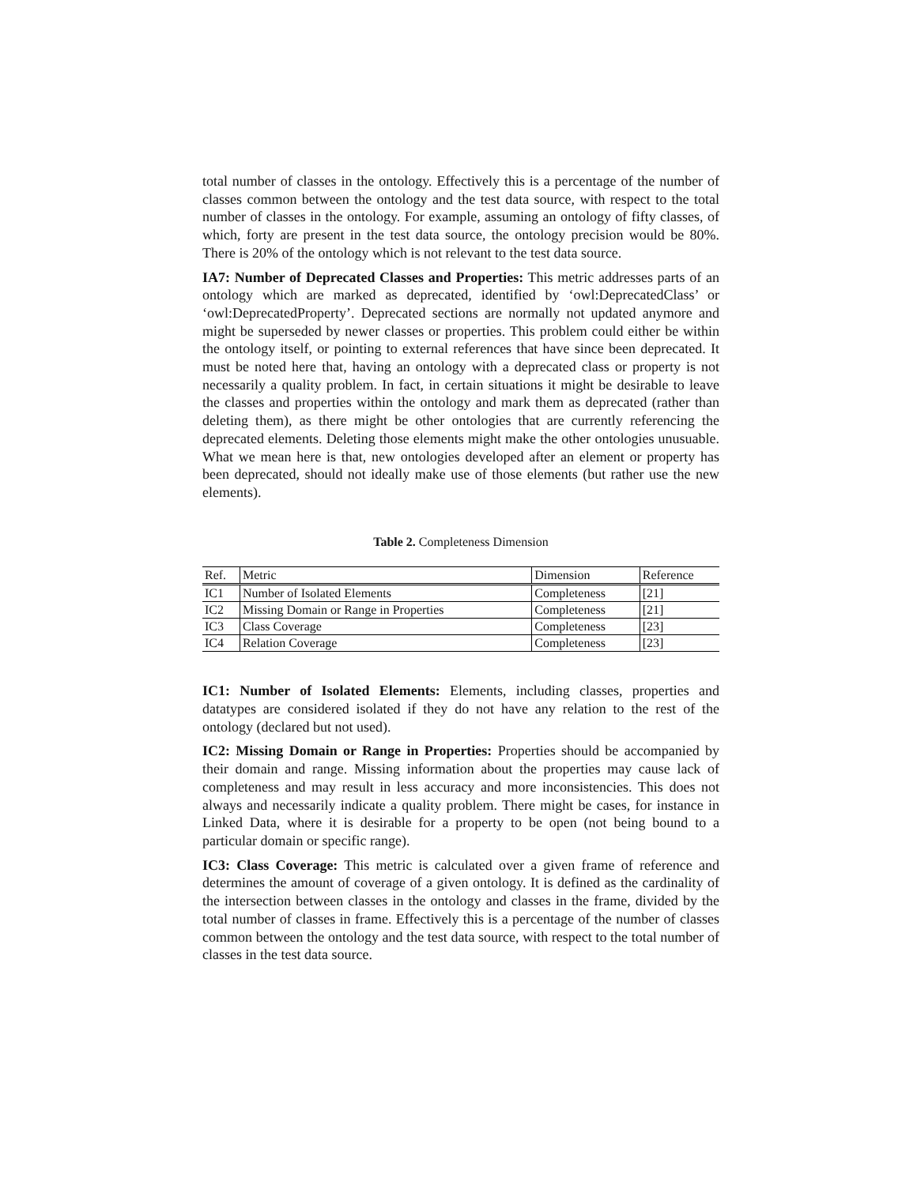total number of classes in the ontology. Effectively this is a percentage of the number of classes common between the ontology and the test data source, with respect to the total number of classes in the ontology. For example, assuming an ontology of fifty classes, of which, forty are present in the test data source, the ontology precision would be 80%. There is 20% of the ontology which is not relevant to the test data source.
IA7: Number of Deprecated Classes and Properties: This metric addresses parts of an ontology which are marked as deprecated, identified by ‘owl:DeprecatedClass’ or ‘owl:DeprecatedProperty’. Deprecated sections are normally not updated anymore and might be superseded by newer classes or properties. This problem could either be within the ontology itself, or pointing to external references that have since been deprecated. It must be noted here that, having an ontology with a deprecated class or property is not necessarily a quality problem. In fact, in certain situations it might be desirable to leave the classes and properties within the ontology and mark them as deprecated (rather than deleting them), as there might be other ontologies that are currently referencing the deprecated elements. Deleting those elements might make the other ontologies unusuable. What we mean here is that, new ontologies developed after an element or property has been deprecated, should not ideally make use of those elements (but rather use the new elements).
Table 2. Completeness Dimension
| Ref. | Metric | Dimension | Reference |
| --- | --- | --- | --- |
| IC1 | Number of Isolated Elements | Completeness | [21] |
| IC2 | Missing Domain or Range in Properties | Completeness | [21] |
| IC3 | Class Coverage | Completeness | [23] |
| IC4 | Relation Coverage | Completeness | [23] |
IC1: Number of Isolated Elements: Elements, including classes, properties and datatypes are considered isolated if they do not have any relation to the rest of the ontology (declared but not used).
IC2: Missing Domain or Range in Properties: Properties should be accompanied by their domain and range. Missing information about the properties may cause lack of completeness and may result in less accuracy and more inconsistencies. This does not always and necessarily indicate a quality problem. There might be cases, for instance in Linked Data, where it is desirable for a property to be open (not being bound to a particular domain or specific range).
IC3: Class Coverage: This metric is calculated over a given frame of reference and determines the amount of coverage of a given ontology. It is defined as the cardinality of the intersection between classes in the ontology and classes in the frame, divided by the total number of classes in frame. Effectively this is a percentage of the number of classes common between the ontology and the test data source, with respect to the total number of classes in the test data source.